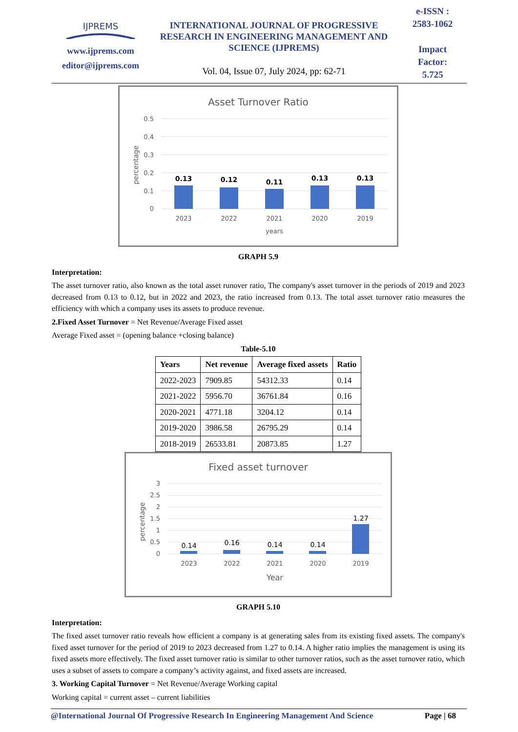IJPREMS
www.ijprems.com
editor@ijprems.com
INTERNATIONAL JOURNAL OF PROGRESSIVE RESEARCH IN ENGINEERING MANAGEMENT AND SCIENCE (IJPREMS)
Vol. 04, Issue 07, July 2024, pp: 62-71
e-ISSN :
2583-1062
Impact
Factor:
5.725
Asset Turnover Ratio
0.5
0.4
0.3
0.2
0.1
0
0.13
0.12
0.11
0.13
0.13
2023
2022
2021
2020
2019
years
percentage
GRAPH 5.9
Interpretation:
The asset turnover ratio, also known as the total asset runover ratio, The company's asset turnover in the periods of 2019 and 2023 decreased from 0.13 to 0.12, but in 2022 and 2023, the ratio increased from 0.13. The total asset turnover ratio measures the efficiency with which a company uses its assets to produce revenue.
2.Fixed Asset Turnover = Net Revenue/Average Fixed asset
Average Fixed asset = (opening balance +closing balance)
Table-5.10
| Years | Net revenue | Average fixed assets | Ratio |
| --- | --- | --- | --- |
| 2022-2023 | 7909.85 | 54312.33 | 0.14 |
| 2021-2022 | 5956.70 | 36761.84 | 0.16 |
| 2020-2021 | 4771.18 | 3204.12 | 0.14 |
| 2019-2020 | 3986.58 | 26795.29 | 0.14 |
| 2018-2019 | 26533.81 | 20873.85 | 1.27 |
Fixed asset turnover
3
2.5
2
1.5
1
0.5
0
0.14
0.16
0.14
0.14
1.27
2023
2022
2021
2020
2019
Year
percentage
GRAPH 5.10
Interpretation:
The fixed asset turnover ratio reveals how efficient a company is at generating sales from its existing fixed assets. The company's fixed asset turnover for the period of 2019 to 2023 decreased from 1.27 to 0.14. A higher ratio implies the management is using its fixed assets more effectively. The fixed asset turnover ratio is similar to other turnover ratios, such as the asset turnover ratio, which uses a subset of assets to compare a company’s activity against, and fixed assets are increased.
3. Working Capital Turnover = Net Revenue/Average Working capital
Working capital = current asset – current liabilities
@International Journal Of Progressive Research In Engineering Management And Science Page | 68